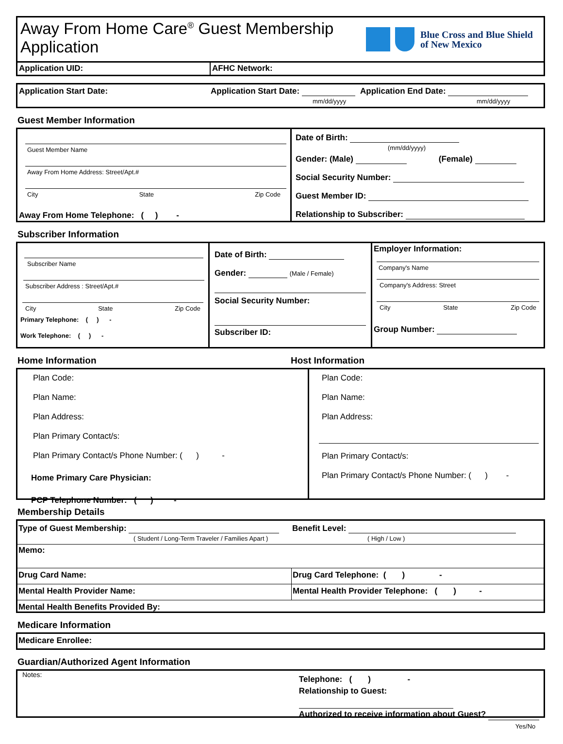Away From Home Care<sup>®</sup> Guest Membership
Application
Blue Cross and Blue Shield
of New Mexico
Application UID: AFHC Network:
Application Start Date: Application Start Date:
mm/dd/yyyy
Application End Date:
mm/dd/yyyy
Guest Member Information
Guest Member Name
Away From Home Address: Street/Apt.#
City State Zip Code
Away From Home Telephone: ( ) -
Date of Birth:
(mm/dd/yyyy)
Gender: (Male) (Female)
Social Security Number:
Guest Member ID:
Relationship to Subscriber:
Subscriber Information
Subscriber Name
Subscriber Address : Street/Apt.#
City State Zip Code
Primary Telephone: ( ) -
Work Telephone: ( ) -
Date of Birth:
Gender: (Male / Female)
Social Security Number:
Subscriber ID:
Employer Information:
Company's Name
Company's Address: Street
City State Zip Code
Group Number:
Home Information Host Information
Plan Code:
Plan Name:
Plan Address:
Plan Primary Contact/s:
Plan Primary Contact/s Phone Number: ( ) -
Home Primary Care Physician:
PCP Telephone Number: ( ) -
Plan Code:
Plan Name:
Plan Address:
Plan Primary Contact/s:
Plan Primary Contact/s Phone Number: ( ) -
Membership Details
Type of Guest Membership:
( Student / Long-Term Traveler / Families Apart )
Benefit Level:
( High / Low )
Memo:
Drug Card Name: Drug Card Telephone: ( ) -
Mental Health Provider Name: Mental Health Provider Telephone: ( ) -
Mental Health Benefits Provided By:
Medicare Information
Medicare Enrollee:
Guardian/Authorized Agent Information
Notes:
Telephone: ( ) -
Relationship to Guest:
Authorized to receive information about Guest?
Yes/No